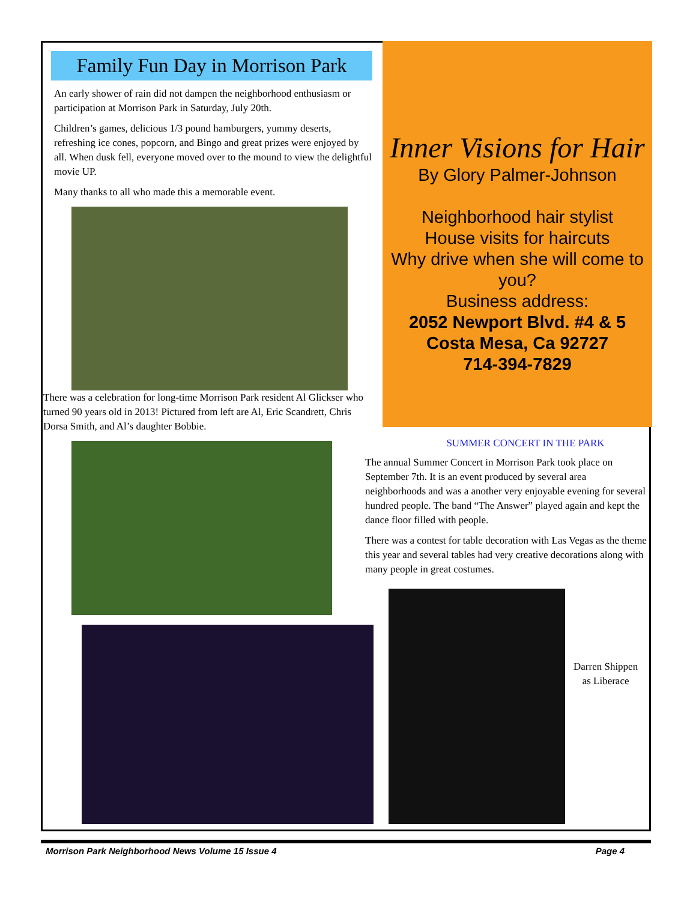Family Fun Day in Morrison Park
An early shower of rain did not dampen the neighborhood enthusiasm or participation at Morrison Park in Saturday, July 20th.
Children’s games, delicious 1/3 pound hamburgers, yummy deserts, refreshing ice cones, popcorn, and Bingo and great prizes were enjoyed by all. When dusk fell, everyone moved over to the mound to view the delightful movie UP.
Many thanks to all who made this a memorable event.
There was a celebration for long-time Morrison Park resident Al Glickser who turned 90 years old in 2013! Pictured from left are Al, Eric Scandrett, Chris Dorsa Smith, and Al’s daughter Bobbie.
Inner Visions for Hair
By Glory Palmer-Johnson
Neighborhood hair stylist
House visits for haircuts
Why drive when she will come to you?
Business address:
2052 Newport Blvd. #4 & 5
Costa Mesa, Ca 92727
714-394-7829
SUMMER CONCERT IN THE PARK
The annual Summer Concert in Morrison Park took place on September 7th. It is an event produced by several area neighborhoods and was a another very enjoyable evening for several hundred people. The band “The Answer” played again and kept the dance floor filled with people.
There was a contest for table decoration with Las Vegas as the theme this year and several tables had very creative decorations along with many people in great costumes.
Darren Shippen
as Liberace
Morrison Park Neighborhood News Volume 15 Issue 4 Page 4